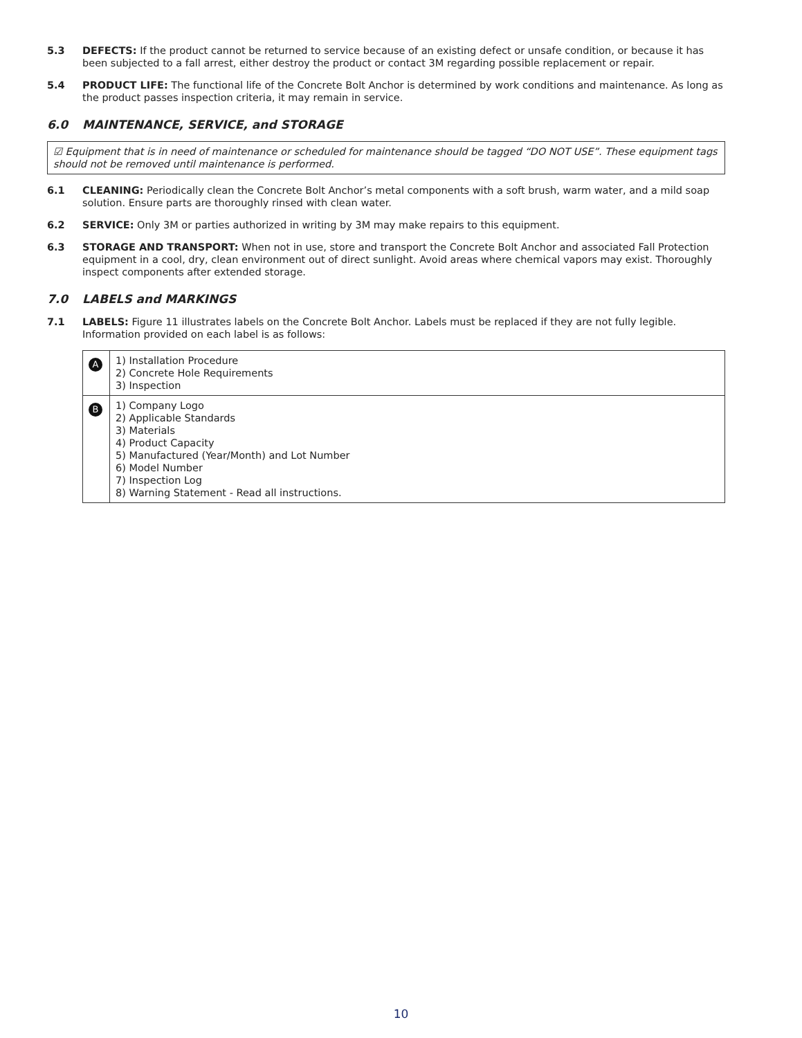5.3 DEFECTS: If the product cannot be returned to service because of an existing defect or unsafe condition, or because it has been subjected to a fall arrest, either destroy the product or contact 3M regarding possible replacement or repair.
5.4 PRODUCT LIFE: The functional life of the Concrete Bolt Anchor is determined by work conditions and maintenance. As long as the product passes inspection criteria, it may remain in service.
6.0 MAINTENANCE, SERVICE, and STORAGE
☑ Equipment that is in need of maintenance or scheduled for maintenance should be tagged “DO NOT USE”. These equipment tags should not be removed until maintenance is performed.
6.1 CLEANING: Periodically clean the Concrete Bolt Anchor’s metal components with a soft brush, warm water, and a mild soap solution. Ensure parts are thoroughly rinsed with clean water.
6.2 SERVICE: Only 3M or parties authorized in writing by 3M may make repairs to this equipment.
6.3 STORAGE AND TRANSPORT: When not in use, store and transport the Concrete Bolt Anchor and associated Fall Protection equipment in a cool, dry, clean environment out of direct sunlight. Avoid areas where chemical vapors may exist. Thoroughly inspect components after extended storage.
7.0 LABELS and MARKINGS
7.1 LABELS: Figure 11 illustrates labels on the Concrete Bolt Anchor. Labels must be replaced if they are not fully legible. Information provided on each label is as follows:
| A | 1) Installation Procedure 2) Concrete Hole Requirements 3) Inspection |
| B | 1) Company Logo 2) Applicable Standards 3) Materials 4) Product Capacity 5) Manufactured (Year/Month) and Lot Number 6) Model Number 7) Inspection Log 8) Warning Statement - Read all instructions. |
10